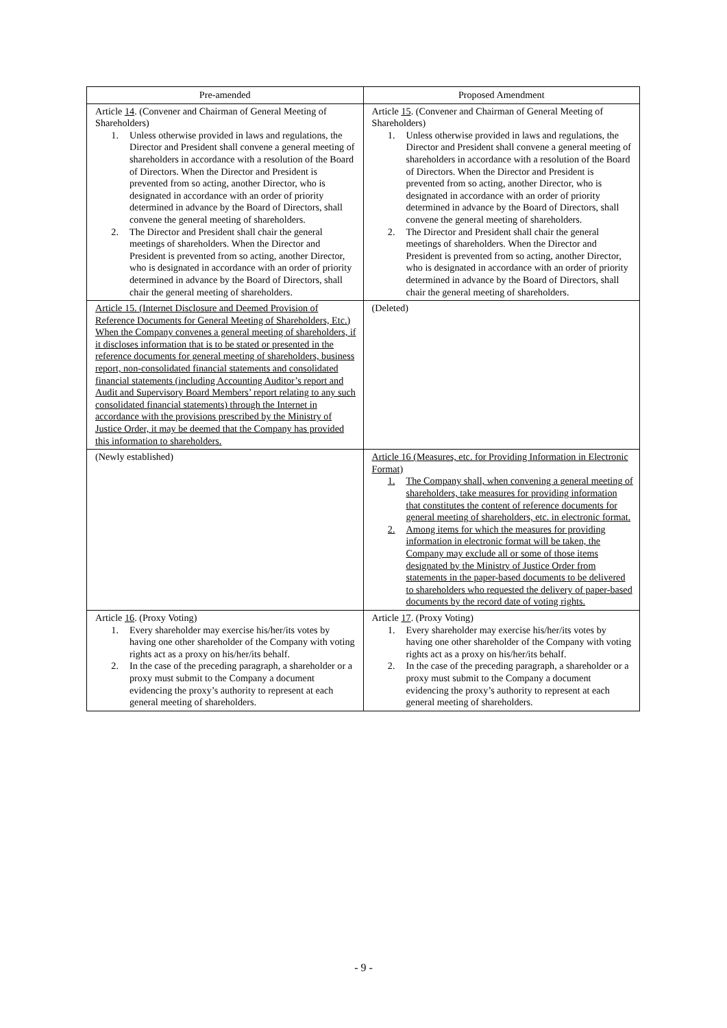| Pre-amended | Proposed Amendment |
| --- | --- |
| Article 14 . (Convener and Chairman of General Meeting of Shareholders) 1. Unless otherwise provided in laws and regulations, the Director and President shall convene a general meeting of shareholders in accordance with a resolution of the Board of Directors. When the Director and President is prevented from so acting, another Director, who is designated in accordance with an order of priority determined in advance by the Board of Directors, shall convene the general meeting of shareholders. 2. The Director and President shall chair the general meetings of shareholders. When the Director and President is prevented from so acting, another Director, who is designated in accordance with an order of priority determined in advance by the Board of Directors, shall chair the general meeting of shareholders. | Article 15 . (Convener and Chairman of General Meeting of Shareholders) 1. Unless otherwise provided in laws and regulations, the Director and President shall convene a general meeting of shareholders in accordance with a resolution of the Board of Directors. When the Director and President is prevented from so acting, another Director, who is designated in accordance with an order of priority determined in advance by the Board of Directors, shall convene the general meeting of shareholders. 2. The Director and President shall chair the general meetings of shareholders. When the Director and President is prevented from so acting, another Director, who is designated in accordance with an order of priority determined in advance by the Board of Directors, shall chair the general meeting of shareholders. |
| Article 15. (Internet Disclosure and Deemed Provision of Reference Documents for General Meeting of Shareholders, Etc.) When the Company convenes a general meeting of shareholders, if it discloses information that is to be stated or presented in the reference documents for general meeting of shareholders, business report, non-consolidated financial statements and consolidated financial statements (including Accounting Auditor’s report and Audit and Supervisory Board Members’ report relating to any such consolidated financial statements) through the Internet in accordance with the provisions prescribed by the Ministry of Justice Order, it may be deemed that the Company has provided this information to shareholders. | (Deleted) |
| (Newly established) | Article 16 (Measures, etc. for Providing Information in Electronic Format) 1. The Company shall, when convening a general meeting of shareholders, take measures for providing information that constitutes the content of reference documents for general meeting of shareholders, etc. in electronic format. 2. Among items for which the measures for providing information in electronic format will be taken, the Company may exclude all or some of those items designated by the Ministry of Justice Order from statements in the paper-based documents to be delivered to shareholders who requested the delivery of paper-based documents by the record date of voting rights. |
| Article 16 . (Proxy Voting) 1. Every shareholder may exercise his/her/its votes by having one other shareholder of the Company with voting rights act as a proxy on his/her/its behalf. 2. In the case of the preceding paragraph, a shareholder or a proxy must submit to the Company a document evidencing the proxy’s authority to represent at each general meeting of shareholders. | Article 17 . (Proxy Voting) 1. Every shareholder may exercise his/her/its votes by having one other shareholder of the Company with voting rights act as a proxy on his/her/its behalf. 2. In the case of the preceding paragraph, a shareholder or a proxy must submit to the Company a document evidencing the proxy’s authority to represent at each general meeting of shareholders. |
- 9 -